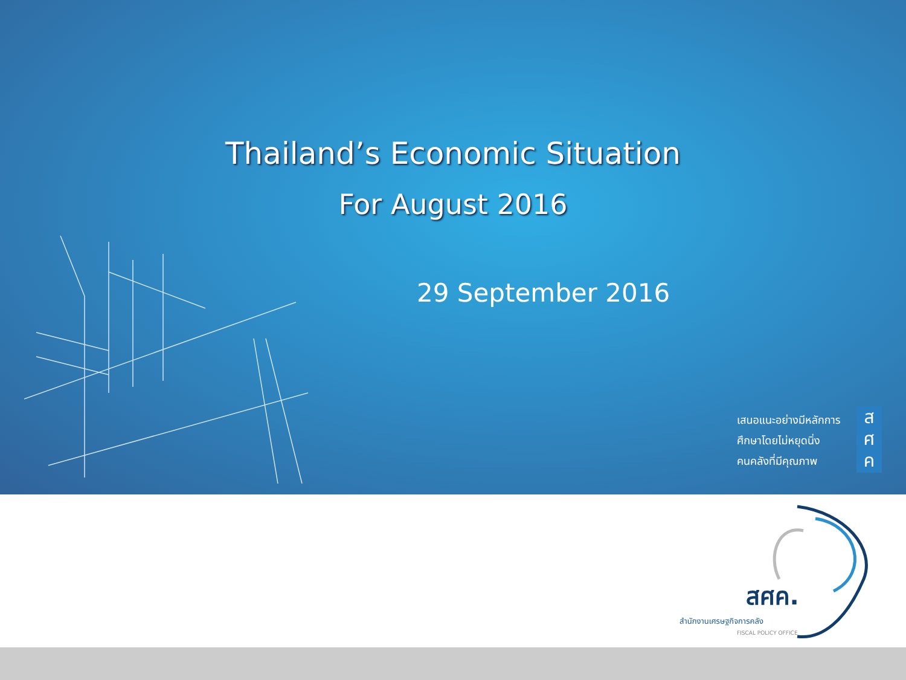Thailand’s Economic Situation
For August 2016
29 September 2016
เสนอแนะอย่างมีหลักการ
ศึกษาโดยไม่หยุดนิ่ง
คนคลังที่มีคุณภาพ
ส
ศ
ค
สศค.
สำนักงานเศรษฐกิจการคลัง
FISCAL POLICY OFFICE